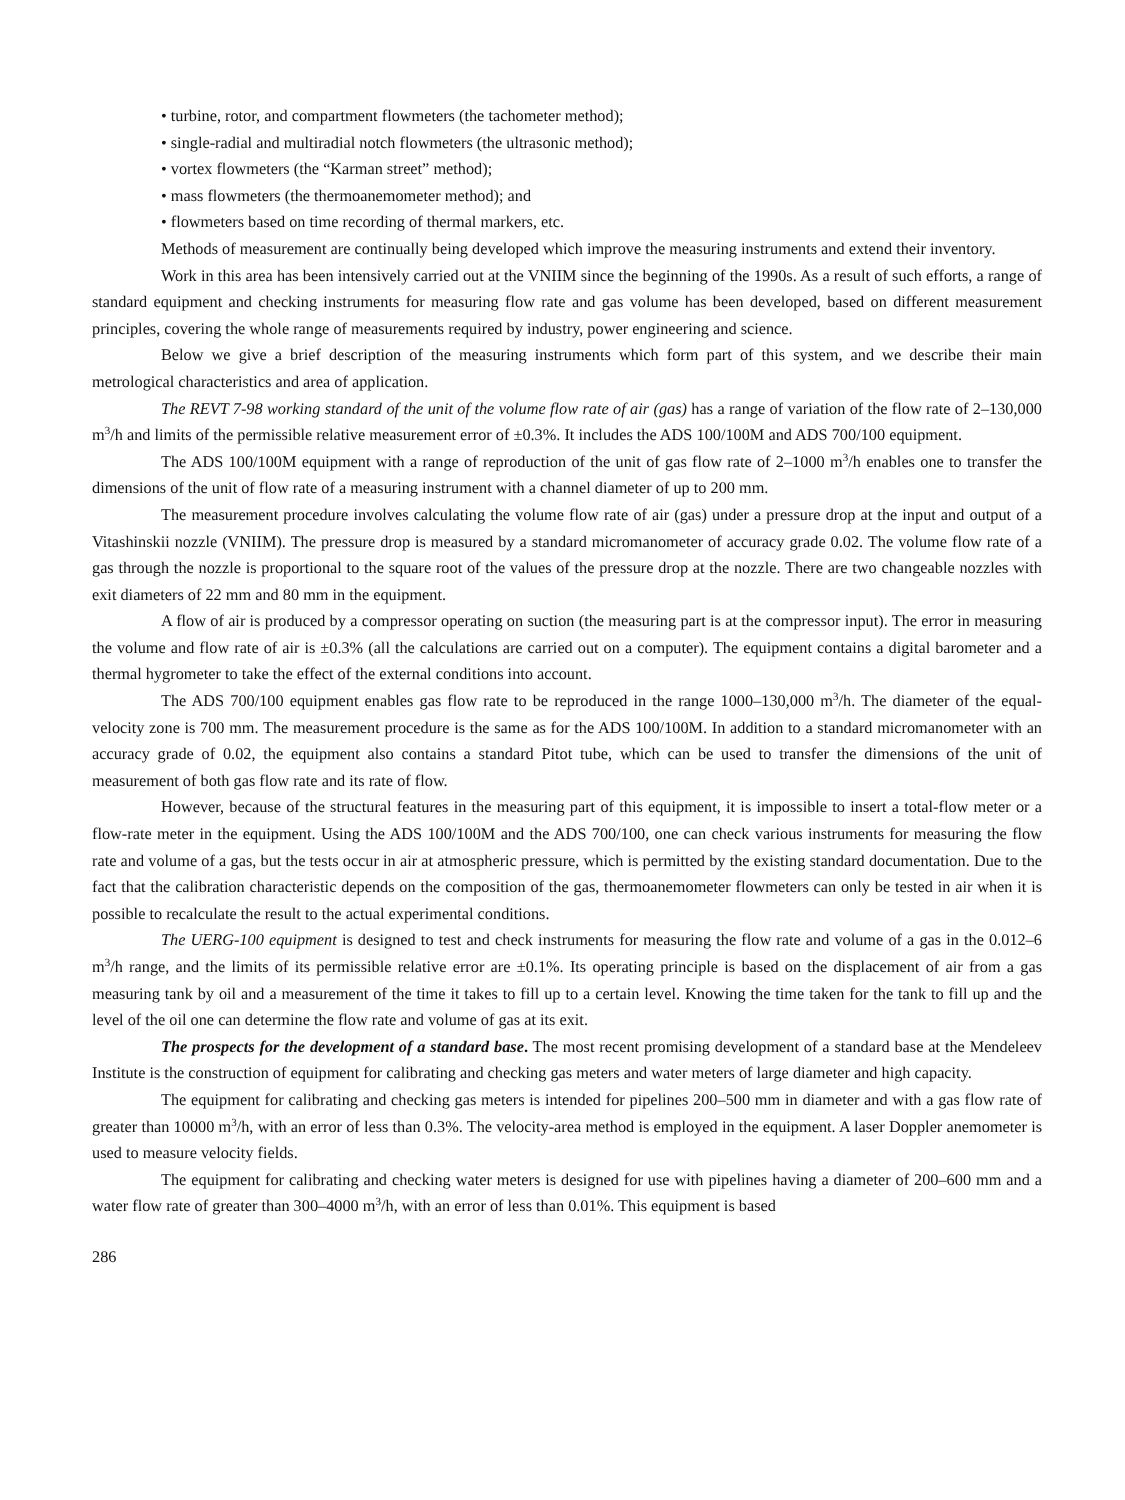• turbine, rotor, and compartment flowmeters (the tachometer method);
• single-radial and multiradial notch flowmeters (the ultrasonic method);
• vortex flowmeters (the “Karman street” method);
• mass flowmeters (the thermoanemometer method); and
• flowmeters based on time recording of thermal markers, etc.
Methods of measurement are continually being developed which improve the measuring instruments and extend their inventory.
Work in this area has been intensively carried out at the VNIIM since the beginning of the 1990s. As a result of such efforts, a range of standard equipment and checking instruments for measuring flow rate and gas volume has been developed, based on different measurement principles, covering the whole range of measurements required by industry, power engineering and science.
Below we give a brief description of the measuring instruments which form part of this system, and we describe their main metrological characteristics and area of application.
The REVT 7-98 working standard of the unit of the volume flow rate of air (gas) has a range of variation of the flow rate of 2–130,000 m<sup>3</sup>/h and limits of the permissible relative measurement error of ±0.3%. It includes the ADS 100/100M and ADS 700/100 equipment.
The ADS 100/100M equipment with a range of reproduction of the unit of gas flow rate of 2–1000 m<sup>3</sup>/h enables one to transfer the dimensions of the unit of flow rate of a measuring instrument with a channel diameter of up to 200 mm.
The measurement procedure involves calculating the volume flow rate of air (gas) under a pressure drop at the input and output of a Vitashinskii nozzle (VNIIM). The pressure drop is measured by a standard micromanometer of accuracy grade 0.02. The volume flow rate of a gas through the nozzle is proportional to the square root of the values of the pressure drop at the nozzle. There are two changeable nozzles with exit diameters of 22 mm and 80 mm in the equipment.
A flow of air is produced by a compressor operating on suction (the measuring part is at the compressor input). The error in measuring the volume and flow rate of air is ±0.3% (all the calculations are carried out on a computer). The equipment contains a digital barometer and a thermal hygrometer to take the effect of the external conditions into account.
The ADS 700/100 equipment enables gas flow rate to be reproduced in the range 1000–130,000 m<sup>3</sup>/h. The diameter of the equal-velocity zone is 700 mm. The measurement procedure is the same as for the ADS 100/100M. In addition to a standard micromanometer with an accuracy grade of 0.02, the equipment also contains a standard Pitot tube, which can be used to transfer the dimensions of the unit of measurement of both gas flow rate and its rate of flow.
However, because of the structural features in the measuring part of this equipment, it is impossible to insert a total-flow meter or a flow-rate meter in the equipment. Using the ADS 100/100M and the ADS 700/100, one can check various instruments for measuring the flow rate and volume of a gas, but the tests occur in air at atmospheric pressure, which is permitted by the existing standard documentation. Due to the fact that the calibration characteristic depends on the composition of the gas, thermoanemometer flowmeters can only be tested in air when it is possible to recalculate the result to the actual experimental conditions.
The UERG-100 equipment is designed to test and check instruments for measuring the flow rate and volume of a gas in the 0.012–6 m<sup>3</sup>/h range, and the limits of its permissible relative error are ±0.1%. Its operating principle is based on the displacement of air from a gas measuring tank by oil and a measurement of the time it takes to fill up to a certain level. Knowing the time taken for the tank to fill up and the level of the oil one can determine the flow rate and volume of gas at its exit.
The prospects for the development of a standard base. The most recent promising development of a standard base at the Mendeleev Institute is the construction of equipment for calibrating and checking gas meters and water meters of large diameter and high capacity.
The equipment for calibrating and checking gas meters is intended for pipelines 200–500 mm in diameter and with a gas flow rate of greater than 10000 m<sup>3</sup>/h, with an error of less than 0.3%. The velocity-area method is employed in the equipment. A laser Doppler anemometer is used to measure velocity fields.
The equipment for calibrating and checking water meters is designed for use with pipelines having a diameter of 200–600 mm and a water flow rate of greater than 300–4000 m<sup>3</sup>/h, with an error of less than 0.01%. This equipment is based
286